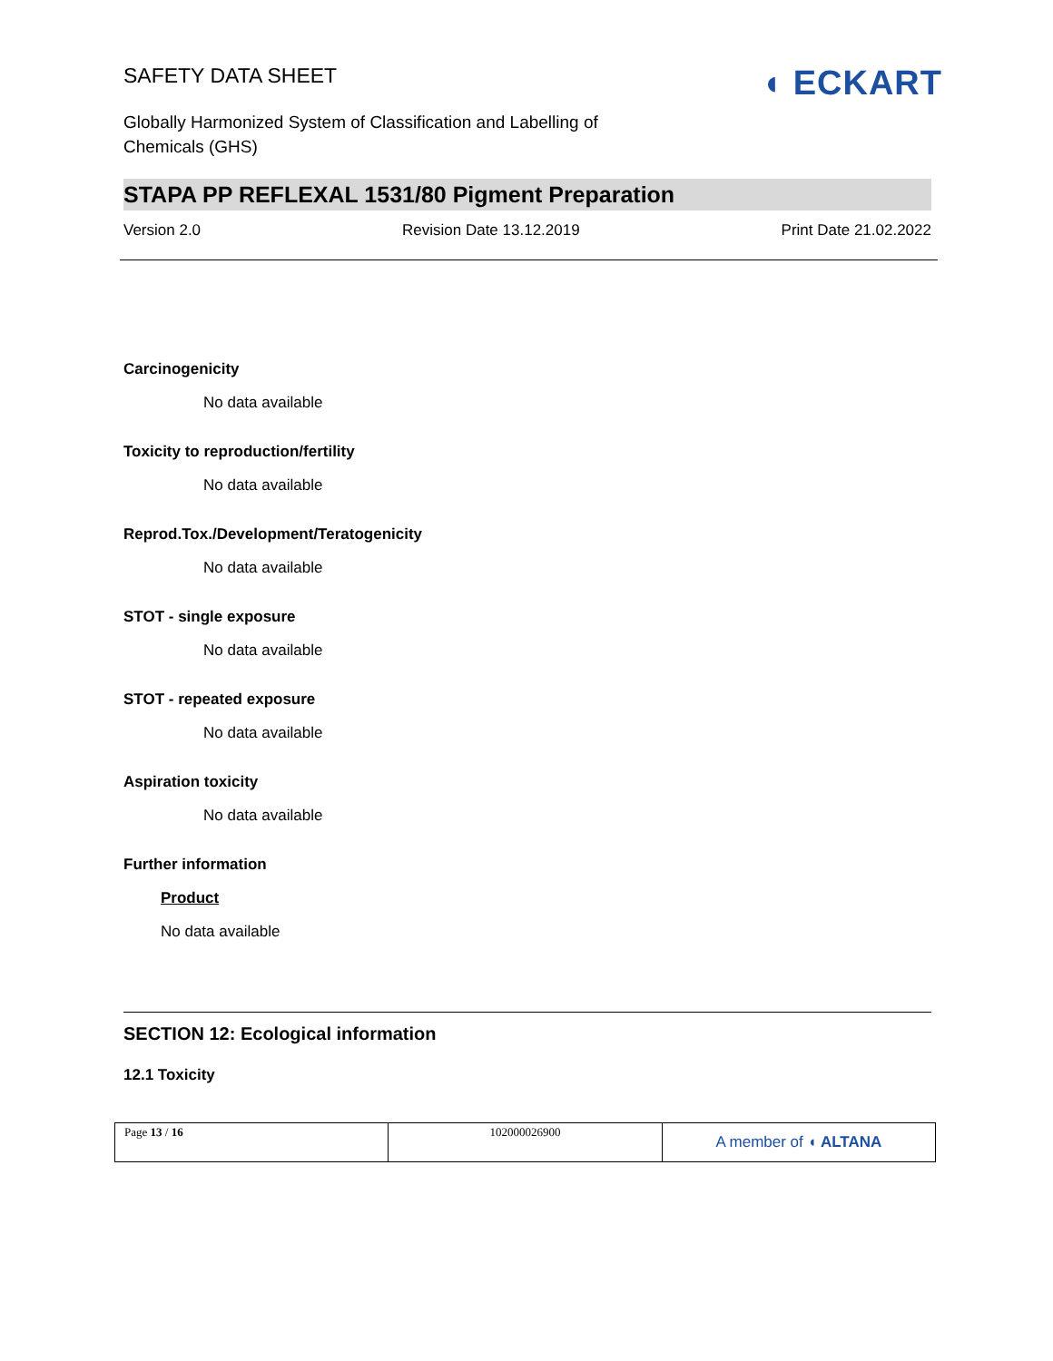SAFETY DATA SHEET
◖ ECKART
Globally Harmonized System of Classification and Labelling of
Chemicals (GHS)
STAPA PP REFLEXAL 1531/80 Pigment Preparation
Version 2.0 Revision Date 13.12.2019 Print Date 21.02.2022
Carcinogenicity
No data available
Toxicity to reproduction/fertility
No data available
Reprod.Tox./Development/Teratogenicity
No data available
STOT - single exposure
No data available
STOT - repeated exposure
No data available
Aspiration toxicity
No data available
Further information
Product
No data available
SECTION 12: Ecological information
12.1 Toxicity
| Page 13 / 16 | 102000026900 | A member of ◖ ALTANA |